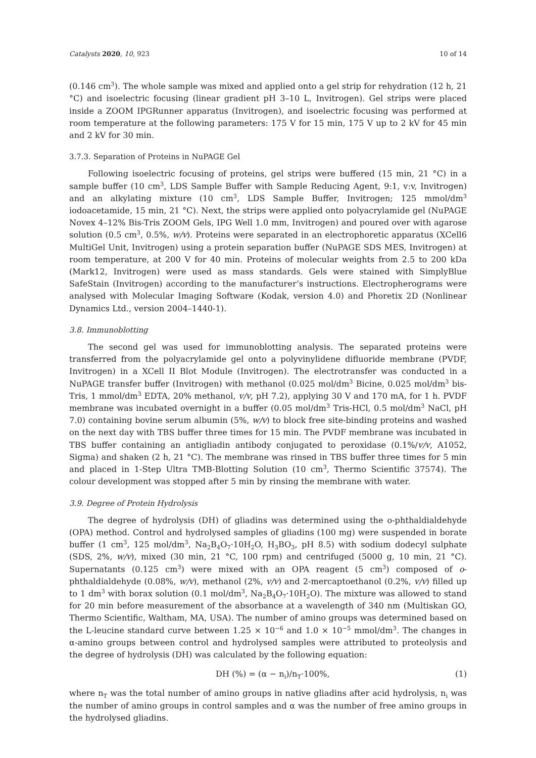Catalysts 2020, 10, 923 10 of 14
(0.146 cm<sup>3</sup>). The whole sample was mixed and applied onto a gel strip for rehydration (12 h, 21 °C) and isoelectric focusing (linear gradient pH 3–10 L, Invitrogen). Gel strips were placed inside a ZOOM IPGRunner apparatus (Invitrogen), and isoelectric focusing was performed at room temperature at the following parameters: 175 V for 15 min, 175 V up to 2 kV for 45 min and 2 kV for 30 min.
3.7.3. Separation of Proteins in NuPAGE Gel
Following isoelectric focusing of proteins, gel strips were buffered (15 min, 21 °C) in a sample buffer (10 cm<sup>3</sup>, LDS Sample Buffer with Sample Reducing Agent, 9:1, v:v, Invitrogen) and an alkylating mixture (10 cm<sup>3</sup>, LDS Sample Buffer, Invitrogen; 125 mmol/dm<sup>3</sup> iodoacetamide, 15 min, 21 °C). Next, the strips were applied onto polyacrylamide gel (NuPAGE Novex 4–12% Bis-Tris ZOOM Gels, IPG Well 1.0 mm, Invitrogen) and poured over with agarose solution (0.5 cm<sup>3</sup>, 0.5%, w/v). Proteins were separated in an electrophoretic apparatus (XCell6 MultiGel Unit, Invitrogen) using a protein separation buffer (NuPAGE SDS MES, Invitrogen) at room temperature, at 200 V for 40 min. Proteins of molecular weights from 2.5 to 200 kDa (Mark12, Invitrogen) were used as mass standards. Gels were stained with SimplyBlue SafeStain (Invitrogen) according to the manufacturer’s instructions. Electropherograms were analysed with Molecular Imaging Software (Kodak, version 4.0) and Phoretix 2D (Nonlinear Dynamics Ltd., version 2004–1440-1).
3.8. Immunoblotting
The second gel was used for immunoblotting analysis. The separated proteins were transferred from the polyacrylamide gel onto a polyvinylidene difluoride membrane (PVDF, Invitrogen) in a XCell II Blot Module (Invitrogen). The electrotransfer was conducted in a NuPAGE transfer buffer (Invitrogen) with methanol (0.025 mol/dm<sup>3</sup> Bicine, 0.025 mol/dm<sup>3</sup> bis-Tris, 1 mmol/dm<sup>3</sup> EDTA, 20% methanol, v/v, pH 7.2), applying 30 V and 170 mA, for 1 h. PVDF membrane was incubated overnight in a buffer (0.05 mol/dm<sup>3</sup> Tris-HCl, 0.5 mol/dm<sup>3</sup> NaCl, pH 7.0) containing bovine serum albumin (5%, w/v) to block free site-binding proteins and washed on the next day with TBS buffer three times for 15 min. The PVDF membrane was incubated in TBS buffer containing an antigliadin antibody conjugated to peroxidase (0.1%/v/v, A1052, Sigma) and shaken (2 h, 21 °C). The membrane was rinsed in TBS buffer three times for 5 min and placed in 1-Step Ultra TMB-Blotting Solution (10 cm<sup>3</sup>, Thermo Scientific 37574). The colour development was stopped after 5 min by rinsing the membrane with water.
3.9. Degree of Protein Hydrolysis
The degree of hydrolysis (DH) of gliadins was determined using the o-phthaldialdehyde (OPA) method. Control and hydrolysed samples of gliadins (100 mg) were suspended in borate buffer (1 cm<sup>3</sup>, 125 mol/dm<sup>3</sup>, Na<sub>2</sub>B<sub>4</sub>O<sub>7</sub>·10H<sub>2</sub>O, H<sub>3</sub>BO<sub>3</sub>, pH 8.5) with sodium dodecyl sulphate (SDS, 2%, w/v), mixed (30 min, 21 °C, 100 rpm) and centrifuged (5000 g, 10 min, 21 °C). Supernatants (0.125 cm<sup>3</sup>) were mixed with an OPA reagent (5 cm<sup>3</sup>) composed of o-phthaldialdehyde (0.08%, w/v), methanol (2%, v/v) and 2-mercaptoethanol (0.2%, v/v) filled up to 1 dm<sup>3</sup> with borax solution (0.1 mol/dm<sup>3</sup>, Na<sub>2</sub>B<sub>4</sub>O<sub>7</sub>·10H<sub>2</sub>O). The mixture was allowed to stand for 20 min before measurement of the absorbance at a wavelength of 340 nm (Multiskan GO, Thermo Scientific, Waltham, MA, USA). The number of amino groups was determined based on the L-leucine standard curve between 1.25 × 10<sup>−6</sup> and 1.0 × 10<sup>−5</sup> mmol/dm<sup>3</sup>. The changes in α-amino groups between control and hydrolysed samples were attributed to proteolysis and the degree of hydrolysis (DH) was calculated by the following equation:
DH (%) = (α − n<sub>i</sub>)/n<sub>T</sub>·100%, (1)
where n<sub>T</sub> was the total number of amino groups in native gliadins after acid hydrolysis, n<sub>i</sub> was the number of amino groups in control samples and α was the number of free amino groups in the hydrolysed gliadins.